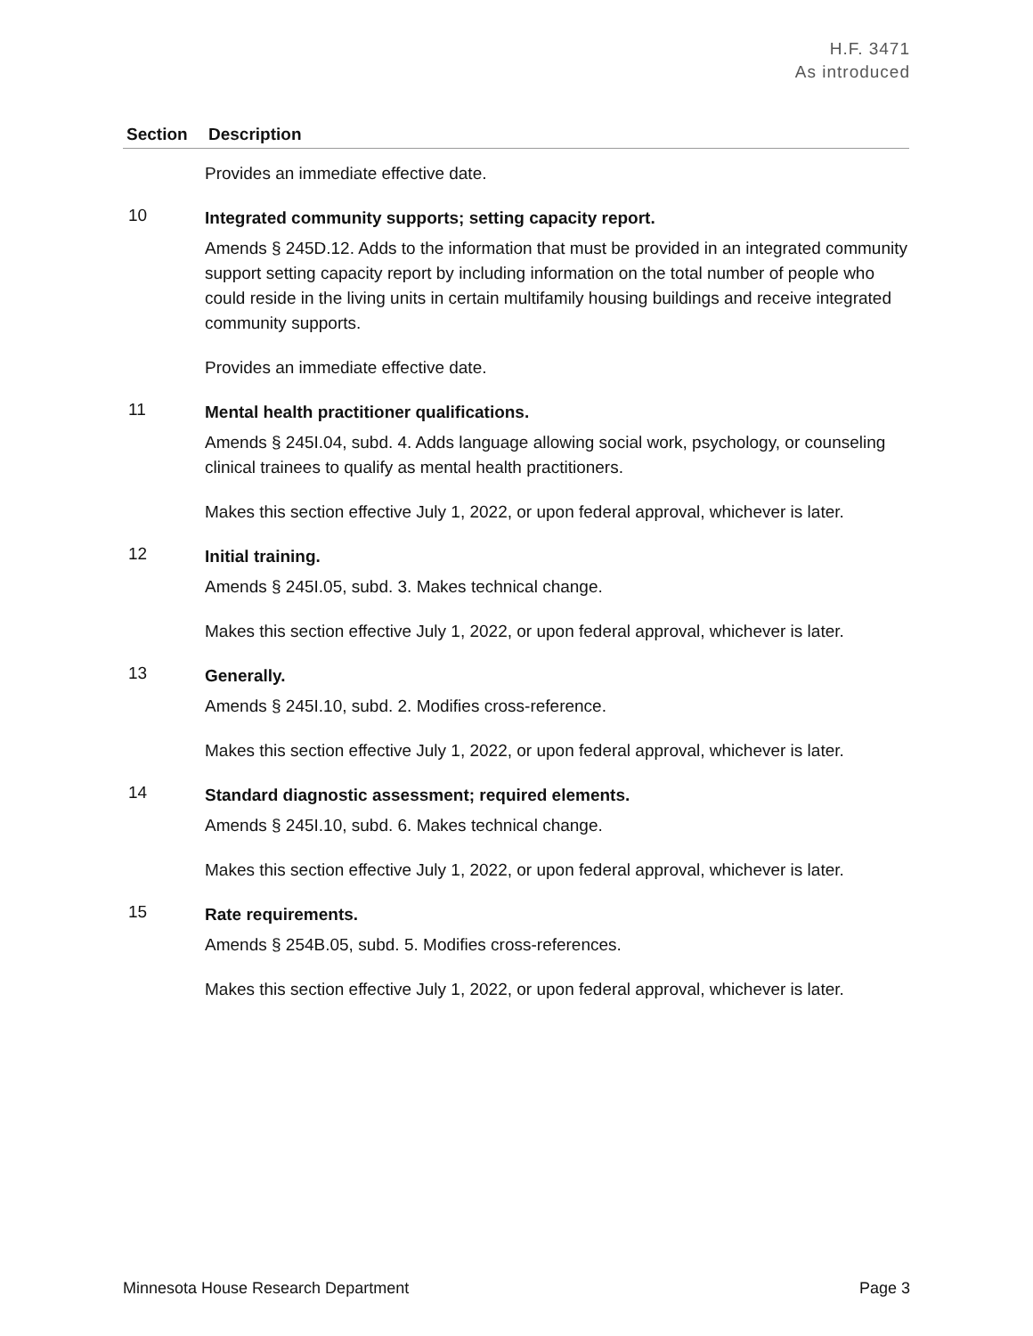H.F. 3471
As introduced
| Section | Description |
| --- | --- |
| | Provides an immediate effective date. |
| 10 | Integrated community supports; setting capacity report. Amends § 245D.12. Adds to the information that must be provided in an integrated community support setting capacity report by including information on the total number of people who could reside in the living units in certain multifamily housing buildings and receive integrated community supports. Provides an immediate effective date. |
| 11 | Mental health practitioner qualifications. Amends § 245I.04, subd. 4. Adds language allowing social work, psychology, or counseling clinical trainees to qualify as mental health practitioners. Makes this section effective July 1, 2022, or upon federal approval, whichever is later. |
| 12 | Initial training. Amends § 245I.05, subd. 3. Makes technical change. Makes this section effective July 1, 2022, or upon federal approval, whichever is later. |
| 13 | Generally. Amends § 245I.10, subd. 2. Modifies cross-reference. Makes this section effective July 1, 2022, or upon federal approval, whichever is later. |
| 14 | Standard diagnostic assessment; required elements. Amends § 245I.10, subd. 6. Makes technical change. Makes this section effective July 1, 2022, or upon federal approval, whichever is later. |
| 15 | Rate requirements. Amends § 254B.05, subd. 5. Modifies cross-references. Makes this section effective July 1, 2022, or upon federal approval, whichever is later. |
Minnesota House Research Department Page 3